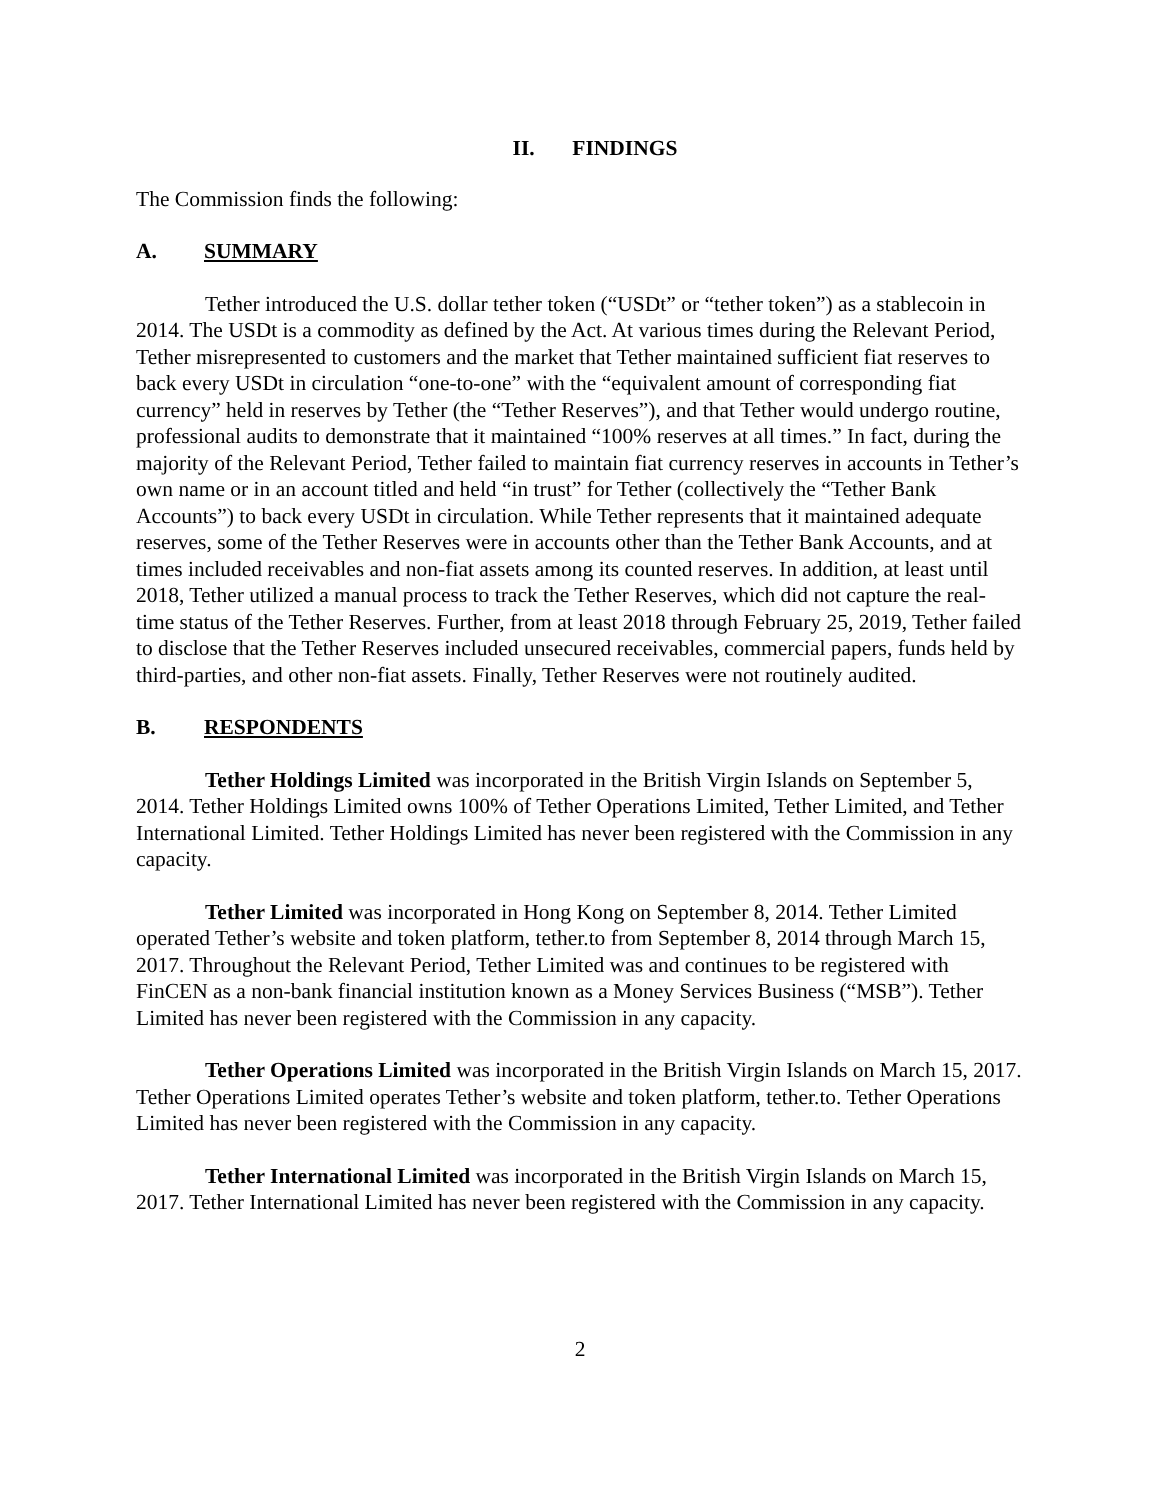II. FINDINGS
The Commission finds the following:
A. SUMMARY
Tether introduced the U.S. dollar tether token (“USDt” or “tether token”) as a stablecoin in 2014. The USDt is a commodity as defined by the Act. At various times during the Relevant Period, Tether misrepresented to customers and the market that Tether maintained sufficient fiat reserves to back every USDt in circulation “one-to-one” with the “equivalent amount of corresponding fiat currency” held in reserves by Tether (the “Tether Reserves”), and that Tether would undergo routine, professional audits to demonstrate that it maintained “100% reserves at all times.” In fact, during the majority of the Relevant Period, Tether failed to maintain fiat currency reserves in accounts in Tether’s own name or in an account titled and held “in trust” for Tether (collectively the “Tether Bank Accounts”) to back every USDt in circulation. While Tether represents that it maintained adequate reserves, some of the Tether Reserves were in accounts other than the Tether Bank Accounts, and at times included receivables and non-fiat assets among its counted reserves. In addition, at least until 2018, Tether utilized a manual process to track the Tether Reserves, which did not capture the real-time status of the Tether Reserves. Further, from at least 2018 through February 25, 2019, Tether failed to disclose that the Tether Reserves included unsecured receivables, commercial papers, funds held by third-parties, and other non-fiat assets. Finally, Tether Reserves were not routinely audited.
B. RESPONDENTS
Tether Holdings Limited was incorporated in the British Virgin Islands on September 5, 2014. Tether Holdings Limited owns 100% of Tether Operations Limited, Tether Limited, and Tether International Limited. Tether Holdings Limited has never been registered with the Commission in any capacity.
Tether Limited was incorporated in Hong Kong on September 8, 2014. Tether Limited operated Tether’s website and token platform, tether.to from September 8, 2014 through March 15, 2017. Throughout the Relevant Period, Tether Limited was and continues to be registered with FinCEN as a non-bank financial institution known as a Money Services Business (“MSB”). Tether Limited has never been registered with the Commission in any capacity.
Tether Operations Limited was incorporated in the British Virgin Islands on March 15, 2017. Tether Operations Limited operates Tether’s website and token platform, tether.to. Tether Operations Limited has never been registered with the Commission in any capacity.
Tether International Limited was incorporated in the British Virgin Islands on March 15, 2017. Tether International Limited has never been registered with the Commission in any capacity.
2